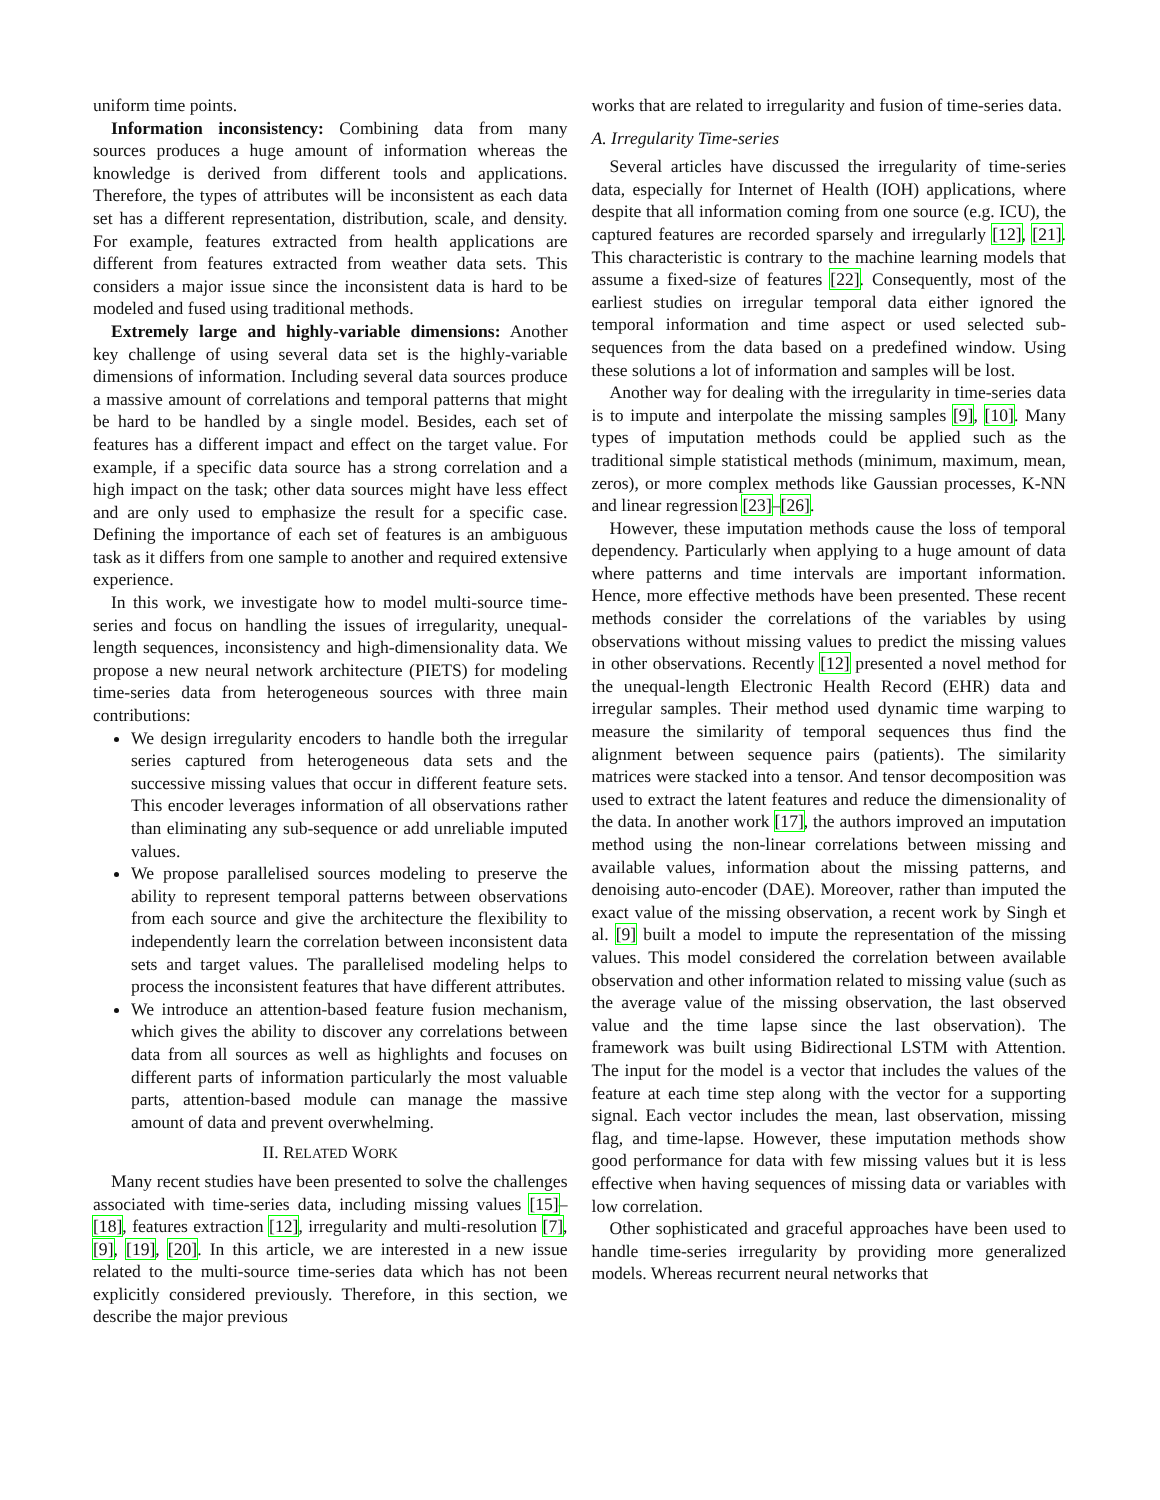uniform time points.
Information inconsistency: Combining data from many sources produces a huge amount of information whereas the knowledge is derived from different tools and applications. Therefore, the types of attributes will be inconsistent as each data set has a different representation, distribution, scale, and density. For example, features extracted from health applications are different from features extracted from weather data sets. This considers a major issue since the inconsistent data is hard to be modeled and fused using traditional methods.
Extremely large and highly-variable dimensions: Another key challenge of using several data set is the highly-variable dimensions of information. Including several data sources produce a massive amount of correlations and temporal patterns that might be hard to be handled by a single model. Besides, each set of features has a different impact and effect on the target value. For example, if a specific data source has a strong correlation and a high impact on the task; other data sources might have less effect and are only used to emphasize the result for a specific case. Defining the importance of each set of features is an ambiguous task as it differs from one sample to another and required extensive experience.
In this work, we investigate how to model multi-source time-series and focus on handling the issues of irregularity, unequal-length sequences, inconsistency and high-dimensionality data. We propose a new neural network architecture (PIETS) for modeling time-series data from heterogeneous sources with three main contributions:
We design irregularity encoders to handle both the irregular series captured from heterogeneous data sets and the successive missing values that occur in different feature sets. This encoder leverages information of all observations rather than eliminating any sub-sequence or add unreliable imputed values.
We propose parallelised sources modeling to preserve the ability to represent temporal patterns between observations from each source and give the architecture the flexibility to independently learn the correlation between inconsistent data sets and target values. The parallelised modeling helps to process the inconsistent features that have different attributes.
We introduce an attention-based feature fusion mechanism, which gives the ability to discover any correlations between data from all sources as well as highlights and focuses on different parts of information particularly the most valuable parts, attention-based module can manage the massive amount of data and prevent overwhelming.
II. RELATED WORK
Many recent studies have been presented to solve the challenges associated with time-series data, including missing values [15]–[18], features extraction [12], irregularity and multi-resolution [7], [9], [19], [20]. In this article, we are interested in a new issue related to the multi-source time-series data which has not been explicitly considered previously. Therefore, in this section, we describe the major previous
works that are related to irregularity and fusion of time-series data.
A. Irregularity Time-series
Several articles have discussed the irregularity of time-series data, especially for Internet of Health (IOH) applications, where despite that all information coming from one source (e.g. ICU), the captured features are recorded sparsely and irregularly [12], [21]. This characteristic is contrary to the machine learning models that assume a fixed-size of features [22]. Consequently, most of the earliest studies on irregular temporal data either ignored the temporal information and time aspect or used selected sub-sequences from the data based on a predefined window. Using these solutions a lot of information and samples will be lost.
Another way for dealing with the irregularity in time-series data is to impute and interpolate the missing samples [9], [10]. Many types of imputation methods could be applied such as the traditional simple statistical methods (minimum, maximum, mean, zeros), or more complex methods like Gaussian processes, K-NN and linear regression [23]–[26].
However, these imputation methods cause the loss of temporal dependency. Particularly when applying to a huge amount of data where patterns and time intervals are important information. Hence, more effective methods have been presented. These recent methods consider the correlations of the variables by using observations without missing values to predict the missing values in other observations. Recently [12] presented a novel method for the unequal-length Electronic Health Record (EHR) data and irregular samples. Their method used dynamic time warping to measure the similarity of temporal sequences thus find the alignment between sequence pairs (patients). The similarity matrices were stacked into a tensor. And tensor decomposition was used to extract the latent features and reduce the dimensionality of the data. In another work [17], the authors improved an imputation method using the non-linear correlations between missing and available values, information about the missing patterns, and denoising auto-encoder (DAE). Moreover, rather than imputed the exact value of the missing observation, a recent work by Singh et al. [9] built a model to impute the representation of the missing values. This model considered the correlation between available observation and other information related to missing value (such as the average value of the missing observation, the last observed value and the time lapse since the last observation). The framework was built using Bidirectional LSTM with Attention. The input for the model is a vector that includes the values of the feature at each time step along with the vector for a supporting signal. Each vector includes the mean, last observation, missing flag, and time-lapse. However, these imputation methods show good performance for data with few missing values but it is less effective when having sequences of missing data or variables with low correlation.
Other sophisticated and graceful approaches have been used to handle time-series irregularity by providing more generalized models. Whereas recurrent neural networks that